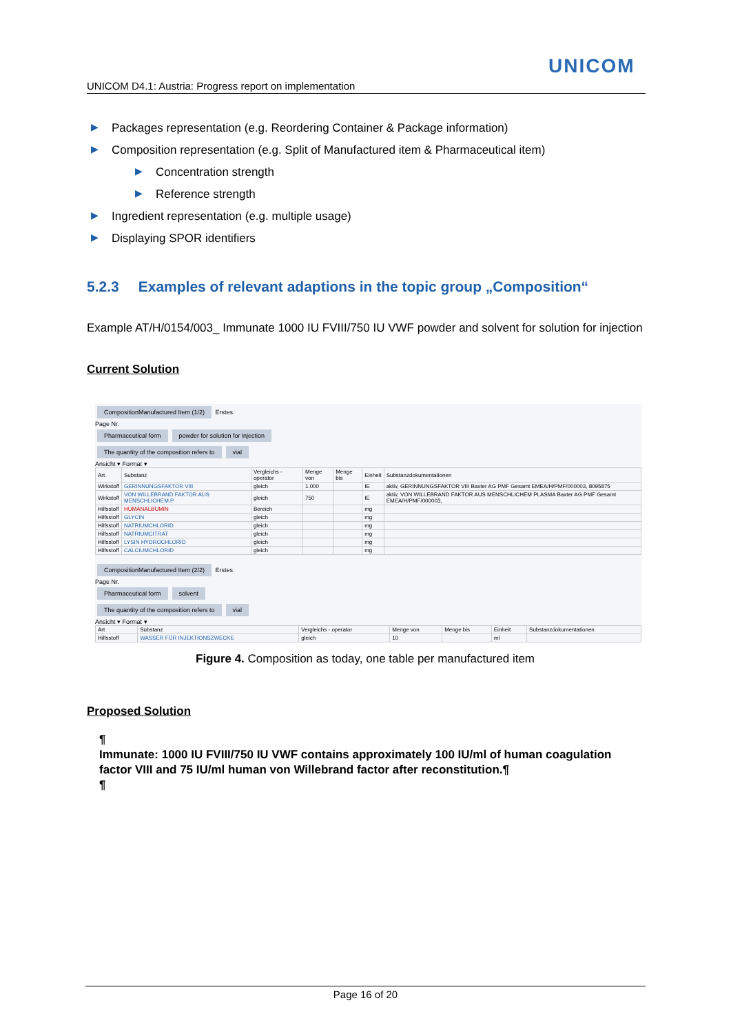UNICOM
UNICOM D4.1: Austria: Progress report on implementation
▶ Packages representation (e.g. Reordering Container & Package information)
▶ Composition representation (e.g. Split of Manufactured item & Pharmaceutical item)
▶ Concentration strength
▶ Reference strength
▶ Ingredient representation (e.g. multiple usage)
▶ Displaying SPOR identifiers
5.2.3 Examples of relevant adaptions in the topic group „Composition“
Example AT/H/0154/003_ Immunate 1000 IU FVIII/750 IU VWF powder and solvent for solution for injection
Current Solution
CompositionManufactured Item (1/2)
Erstes
Page Nr.
Pharmaceutical form
powder for solution for injection
The quantity of the composition refers to
vial
Ansicht ▾ Format ▾
| Art | Substanz | Vergleichs - operator | Menge von | Menge bis | Einheit | Substanzdokumentationen |
| --- | --- | --- | --- | --- | --- | --- |
| Wirkstoff | GERINNUNGSFAKTOR VIII | gleich | 1.000 | | IE | aktiv, GERINNUNGSFAKTOR VIII Baxter AG PMF Gesamt EMEA/H/PMF/000003, 8095875 |
| Wirkstoff | VON WILLEBRAND FAKTOR AUS MENSCHLICHEM P | gleich | 750 | | IE | aktiv, VON WILLEBRAND FAKTOR AUS MENSCHLICHEM PLASMA Baxter AG PMF Gesamt EMEA/H/PMF/000003, |
| Hilfsstoff | HUMANALBUMIN | Bereich | | | mg | |
| Hilfsstoff | GLYCIN | gleich | | | mg | |
| Hilfsstoff | NATRIUMCHLORID | gleich | | | mg | |
| Hilfsstoff | NATRIUMCITRAT | gleich | | | mg | |
| Hilfsstoff | LYSIN HYDROCHLORID | gleich | | | mg | |
| Hilfsstoff | CALCIUMCHLORID | gleich | | | mg | |
CompositionManufactured Item (2/2)
Erstes
Page Nr.
Pharmaceutical form solvent
The quantity of the composition refers to
vial
Ansicht ▾ Format ▾
| Art | Substanz | Vergleichs - operator | Menge von | Menge bis | Einheit | Substanzdokumentationen |
| --- | --- | --- | --- | --- | --- | --- |
| Hilfsstoff | WASSER FÜR INJEKTIONSZWECKE | gleich | 10 | | ml | |
Figure 4. Composition as today, one table per manufactured item
Proposed Solution
¶
Immunate: 1000 IU FVIII/750 IU VWF contains approximately 100 IU/ml of human coagulation factor VIII and 75 IU/ml human von Willebrand factor after reconstitution.¶
¶
Page 16 of 20